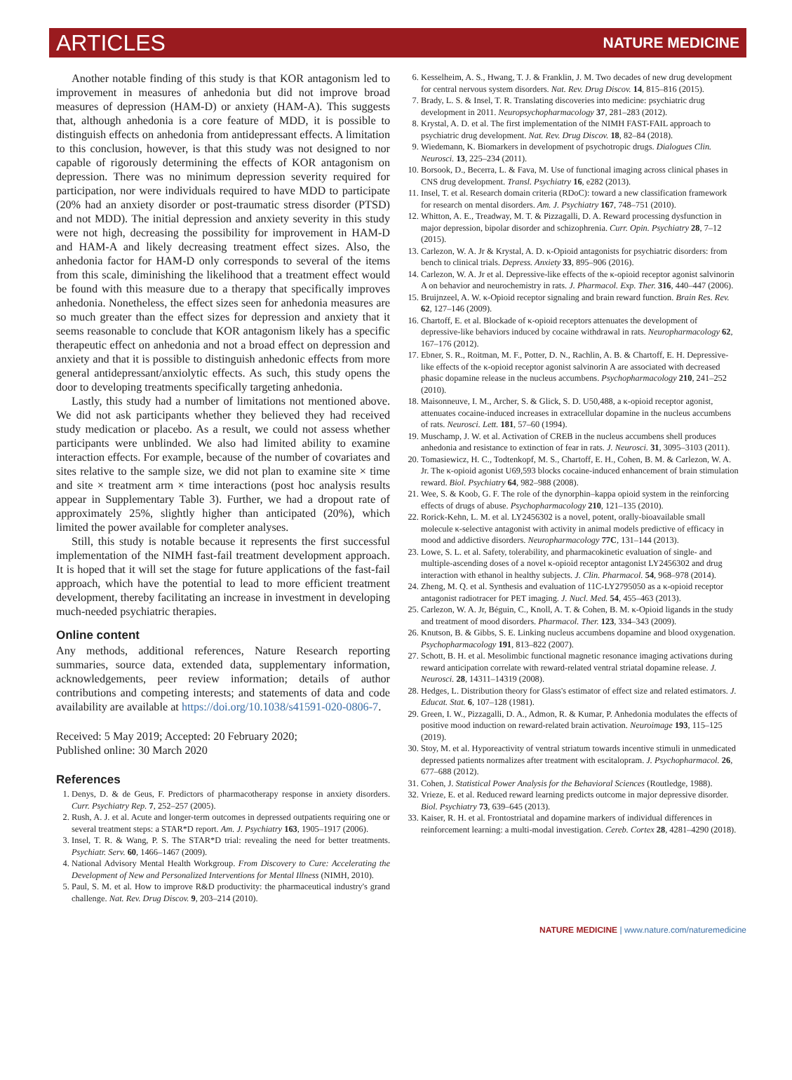ARTICLES NATURE MEDICINE
Another notable finding of this study is that KOR antagonism led to improvement in measures of anhedonia but did not improve broad measures of depression (HAM-D) or anxiety (HAM-A). This suggests that, although anhedonia is a core feature of MDD, it is possible to distinguish effects on anhedonia from antidepressant effects. A limitation to this conclusion, however, is that this study was not designed to nor capable of rigorously determining the effects of KOR antagonism on depression. There was no minimum depression severity required for participation, nor were individuals required to have MDD to participate (20% had an anxiety disorder or post-traumatic stress disorder (PTSD) and not MDD). The initial depression and anxiety severity in this study were not high, decreasing the possibility for improvement in HAM-D and HAM-A and likely decreasing treatment effect sizes. Also, the anhedonia factor for HAM-D only corresponds to several of the items from this scale, diminishing the likelihood that a treatment effect would be found with this measure due to a therapy that specifically improves anhedonia. Nonetheless, the effect sizes seen for anhedonia measures are so much greater than the effect sizes for depression and anxiety that it seems reasonable to conclude that KOR antagonism likely has a specific therapeutic effect on anhedonia and not a broad effect on depression and anxiety and that it is possible to distinguish anhedonic effects from more general antidepressant/anxiolytic effects. As such, this study opens the door to developing treatments specifically targeting anhedonia.
Lastly, this study had a number of limitations not mentioned above. We did not ask participants whether they believed they had received study medication or placebo. As a result, we could not assess whether participants were unblinded. We also had limited ability to examine interaction effects. For example, because of the number of covariates and sites relative to the sample size, we did not plan to examine site × time and site × treatment arm × time interactions (post hoc analysis results appear in Supplementary Table 3). Further, we had a dropout rate of approximately 25%, slightly higher than anticipated (20%), which limited the power available for completer analyses.
Still, this study is notable because it represents the first successful implementation of the NIMH fast-fail treatment development approach. It is hoped that it will set the stage for future applications of the fast-fail approach, which have the potential to lead to more efficient treatment development, thereby facilitating an increase in investment in developing much-needed psychiatric therapies.
Online content
Any methods, additional references, Nature Research reporting summaries, source data, extended data, supplementary information, acknowledgements, peer review information; details of author contributions and competing interests; and statements of data and code availability are available at https://doi.org/10.1038/s41591-020-0806-7.
Received: 5 May 2019; Accepted: 20 February 2020;
Published online: 30 March 2020
References
1. Denys, D. & de Geus, F. Predictors of pharmacotherapy response in anxiety disorders. Curr. Psychiatry Rep. 7, 252–257 (2005).
2. Rush, A. J. et al. Acute and longer-term outcomes in depressed outpatients requiring one or several treatment steps: a STAR*D report. Am. J. Psychiatry 163, 1905–1917 (2006).
3. Insel, T. R. & Wang, P. S. The STAR*D trial: revealing the need for better treatments. Psychiatr. Serv. 60, 1466–1467 (2009).
4. National Advisory Mental Health Workgroup. From Discovery to Cure: Accelerating the Development of New and Personalized Interventions for Mental Illness (NIMH, 2010).
5. Paul, S. M. et al. How to improve R&D productivity: the pharmaceutical industry's grand challenge. Nat. Rev. Drug Discov. 9, 203–214 (2010).
6. Kesselheim, A. S., Hwang, T. J. & Franklin, J. M. Two decades of new drug development for central nervous system disorders. Nat. Rev. Drug Discov. 14, 815–816 (2015).
7. Brady, L. S. & Insel, T. R. Translating discoveries into medicine: psychiatric drug development in 2011. Neuropsychopharmacology 37, 281–283 (2012).
8. Krystal, A. D. et al. The first implementation of the NIMH FAST-FAIL approach to psychiatric drug development. Nat. Rev. Drug Discov. 18, 82–84 (2018).
9. Wiedemann, K. Biomarkers in development of psychotropic drugs. Dialogues Clin. Neurosci. 13, 225–234 (2011).
10. Borsook, D., Becerra, L. & Fava, M. Use of functional imaging across clinical phases in CNS drug development. Transl. Psychiatry 16, e282 (2013).
11. Insel, T. et al. Research domain criteria (RDoC): toward a new classification framework for research on mental disorders. Am. J. Psychiatry 167, 748–751 (2010).
12. Whitton, A. E., Treadway, M. T. & Pizzagalli, D. A. Reward processing dysfunction in major depression, bipolar disorder and schizophrenia. Curr. Opin. Psychiatry 28, 7–12 (2015).
13. Carlezon, W. A. Jr & Krystal, A. D. κ-Opioid antagonists for psychiatric disorders: from bench to clinical trials. Depress. Anxiety 33, 895–906 (2016).
14. Carlezon, W. A. Jr et al. Depressive-like effects of the κ-opioid receptor agonist salvinorin A on behavior and neurochemistry in rats. J. Pharmacol. Exp. Ther. 316, 440–447 (2006).
15. Bruijnzeel, A. W. κ-Opioid receptor signaling and brain reward function. Brain Res. Rev. 62, 127–146 (2009).
16. Chartoff, E. et al. Blockade of κ-opioid receptors attenuates the development of depressive-like behaviors induced by cocaine withdrawal in rats. Neuropharmacology 62, 167–176 (2012).
17. Ebner, S. R., Roitman, M. F., Potter, D. N., Rachlin, A. B. & Chartoff, E. H. Depressive-like effects of the κ-opioid receptor agonist salvinorin A are associated with decreased phasic dopamine release in the nucleus accumbens. Psychopharmacology 210, 241–252 (2010).
18. Maisonneuve, I. M., Archer, S. & Glick, S. D. U50,488, a κ-opioid receptor agonist, attenuates cocaine-induced increases in extracellular dopamine in the nucleus accumbens of rats. Neurosci. Lett. 181, 57–60 (1994).
19. Muschamp, J. W. et al. Activation of CREB in the nucleus accumbens shell produces anhedonia and resistance to extinction of fear in rats. J. Neurosci. 31, 3095–3103 (2011).
20. Tomasiewicz, H. C., Todtenkopf, M. S., Chartoff, E. H., Cohen, B. M. & Carlezon, W. A. Jr. The κ-opioid agonist U69,593 blocks cocaine-induced enhancement of brain stimulation reward. Biol. Psychiatry 64, 982–988 (2008).
21. Wee, S. & Koob, G. F. The role of the dynorphin–kappa opioid system in the reinforcing effects of drugs of abuse. Psychopharmacology 210, 121–135 (2010).
22. Rorick-Kehn, L. M. et al. LY2456302 is a novel, potent, orally-bioavailable small molecule κ-selective antagonist with activity in animal models predictive of efficacy in mood and addictive disorders. Neuropharmacology 77C, 131–144 (2013).
23. Lowe, S. L. et al. Safety, tolerability, and pharmacokinetic evaluation of single- and multiple-ascending doses of a novel κ-opioid receptor antagonist LY2456302 and drug interaction with ethanol in healthy subjects. J. Clin. Pharmacol. 54, 968–978 (2014).
24. Zheng, M. Q. et al. Synthesis and evaluation of 11C-LY2795050 as a κ-opioid receptor antagonist radiotracer for PET imaging. J. Nucl. Med. 54, 455–463 (2013).
25. Carlezon, W. A. Jr, Béguin, C., Knoll, A. T. & Cohen, B. M. κ-Opioid ligands in the study and treatment of mood disorders. Pharmacol. Ther. 123, 334–343 (2009).
26. Knutson, B. & Gibbs, S. E. Linking nucleus accumbens dopamine and blood oxygenation. Psychopharmacology 191, 813–822 (2007).
27. Schott, B. H. et al. Mesolimbic functional magnetic resonance imaging activations during reward anticipation correlate with reward-related ventral striatal dopamine release. J. Neurosci. 28, 14311–14319 (2008).
28. Hedges, L. Distribution theory for Glass's estimator of effect size and related estimators. J. Educat. Stat. 6, 107–128 (1981).
29. Green, I. W., Pizzagalli, D. A., Admon, R. & Kumar, P. Anhedonia modulates the effects of positive mood induction on reward-related brain activation. Neuroimage 193, 115–125 (2019).
30. Stoy, M. et al. Hyporeactivity of ventral striatum towards incentive stimuli in unmedicated depressed patients normalizes after treatment with escitalopram. J. Psychopharmacol. 26, 677–688 (2012).
31. Cohen, J. Statistical Power Analysis for the Behavioral Sciences (Routledge, 1988).
32. Vrieze, E. et al. Reduced reward learning predicts outcome in major depressive disorder. Biol. Psychiatry 73, 639–645 (2013).
33. Kaiser, R. H. et al. Frontostriatal and dopamine markers of individual differences in reinforcement learning: a multi-modal investigation. Cereb. Cortex 28, 4281–4290 (2018).
NATURE MEDICINE | www.nature.com/naturemedicine